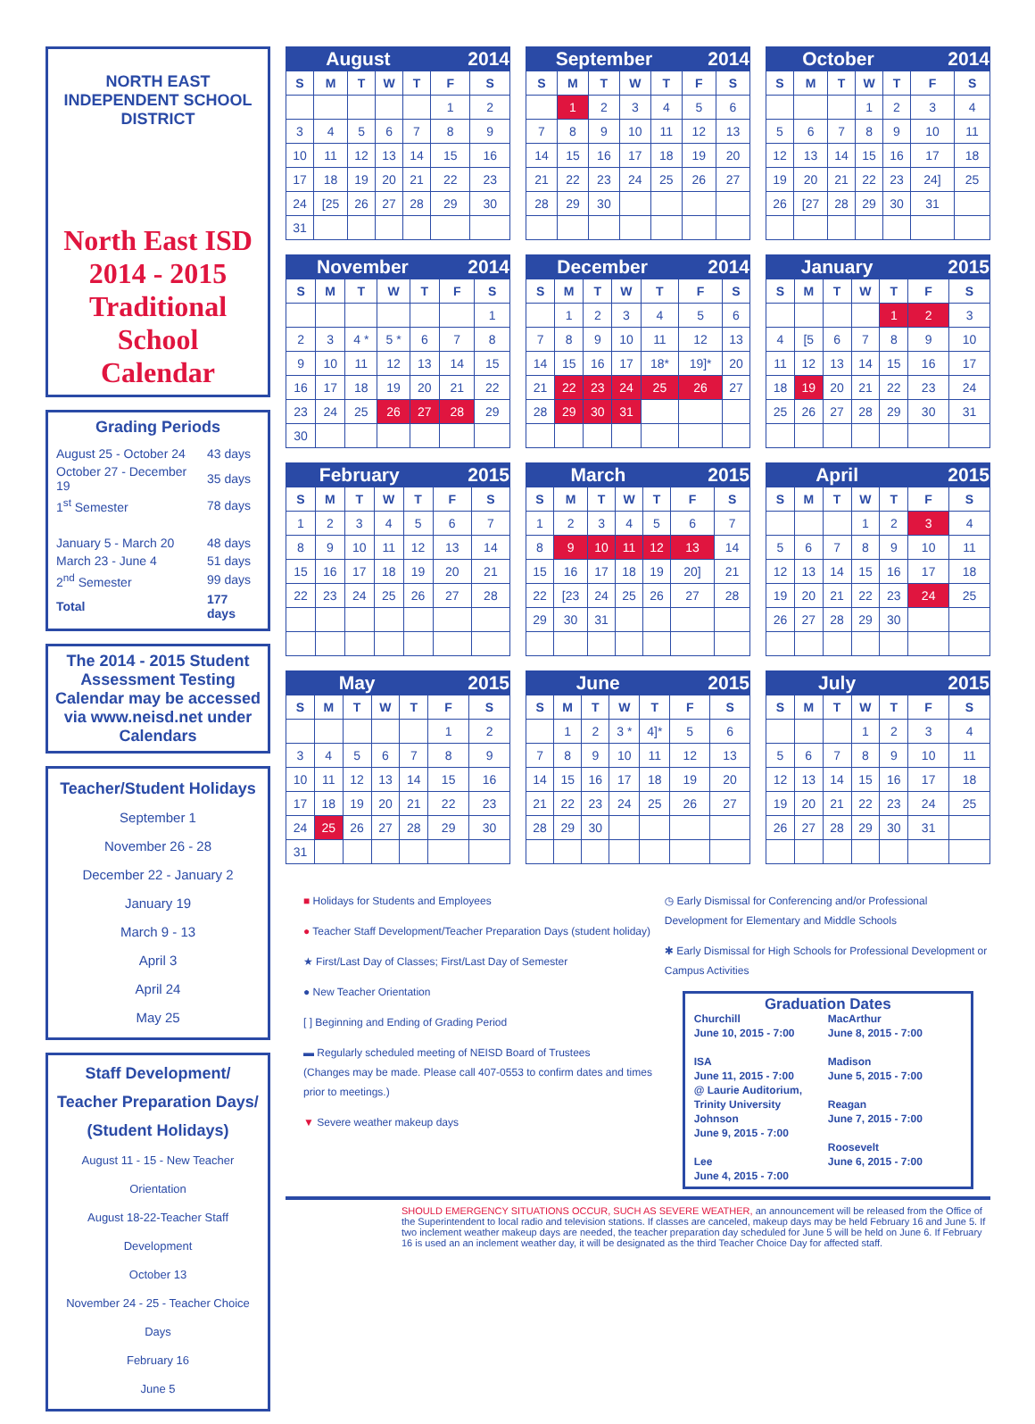NORTH EAST
INDEPENDENT SCHOOL DISTRICT
North East ISD
2014 - 2015
Traditional
School
Calendar
Grading Periods
| August 25 - October 24 | 43 days |
| October 27 - December 19 | 35 days |
| 1<sup>st</sup> Semester | 78 days |
| January 5 - March 20 | 48 days |
| March 23 - June 4 | 51 days |
| 2<sup>nd</sup> Semester | 99 days |
| Total | 177 days |
The 2014 - 2015 Student Assessment Testing Calendar may be accessed via www.neisd.net under Calendars
Teacher/Student Holidays
September 1
November 26 - 28
December 22 - January 2
January 19
March 9 - 13
April 3
April 24
May 25
Staff Development/ Teacher Preparation Days/ (Student Holidays)
August 11 - 15 - New Teacher Orientation
August 18-22-Teacher Staff Development
October 13
November 24 - 25 - Teacher Choice Days
February 16
June 5
| August | | | | | 2014 | |
| --- | --- | --- | --- | --- | --- | --- |
| S | M | T | W | T | F | S |
| | | | | | 1 | 2 |
| 3 | 4 | 5 | 6 | 7 | 8 | 9 |
| 10 | 11 | 12 | 13 | 14 | 15 | 16 |
| 17 | 18 | 19 | 20 | 21 | 22 | 23 |
| 24 | [25 | 26 | 27 | 28 | 29 | 30 |
| 31 | | | | | | |
| September | | | | | 2014 | |
| --- | --- | --- | --- | --- | --- | --- |
| S | M | T | W | T | F | S |
| | 1 | 2 | 3 | 4 | 5 | 6 |
| 7 | 8 | 9 | 10 | 11 | 12 | 13 |
| 14 | 15 | 16 | 17 | 18 | 19 | 20 |
| 21 | 22 | 23 | 24 | 25 | 26 | 27 |
| 28 | 29 | 30 | | | | |
| October | | | | | 2014 | |
| --- | --- | --- | --- | --- | --- | --- |
| S | M | T | W | T | F | S |
| | | | 1 | 2 | 3 | 4 |
| 5 | 6 | 7 | 8 | 9 | 10 | 11 |
| 12 | 13 | 14 | 15 | 16 | 17 | 18 |
| 19 | 20 | 21 | 22 | 23 | 24] | 25 |
| 26 | [27 | 28 | 29 | 30 | 31 | |
| November | | | | | 2014 | |
| --- | --- | --- | --- | --- | --- | --- |
| S | M | T | W | T | F | S |
| | | | | | | 1 |
| 2 | 3 | 4 * | 5 * | 6 | 7 | 8 |
| 9 | 10 | 11 | 12 | 13 | 14 | 15 |
| 16 | 17 | 18 | 19 | 20 | 21 | 22 |
| 23 | 24 | 25 | 26 | 27 | 28 | 29 |
| 30 | | | | | | |
| December | | | | | 2014 | |
| --- | --- | --- | --- | --- | --- | --- |
| S | M | T | W | T | F | S |
| | 1 | 2 | 3 | 4 | 5 | 6 |
| 7 | 8 | 9 | 10 | 11 | 12 | 13 |
| 14 | 15 | 16 | 17 | 18* | 19]* | 20 |
| 21 | 22 | 23 | 24 | 25 | 26 | 27 |
| 28 | 29 | 30 | 31 | | | |
| January | | | | | 2015 | |
| --- | --- | --- | --- | --- | --- | --- |
| S | M | T | W | T | F | S |
| | | | | 1 | 2 | 3 |
| 4 | [5 | 6 | 7 | 8 | 9 | 10 |
| 11 | 12 | 13 | 14 | 15 | 16 | 17 |
| 18 | 19 | 20 | 21 | 22 | 23 | 24 |
| 25 | 26 | 27 | 28 | 29 | 30 | 31 |
| February | | | | | 2015 | |
| --- | --- | --- | --- | --- | --- | --- |
| S | M | T | W | T | F | S |
| 1 | 2 | 3 | 4 | 5 | 6 | 7 |
| 8 | 9 | 10 | 11 | 12 | 13 | 14 |
| 15 | 16 | 17 | 18 | 19 | 20 | 21 |
| 22 | 23 | 24 | 25 | 26 | 27 | 28 |
| March | | | | | 2015 | |
| --- | --- | --- | --- | --- | --- | --- |
| S | M | T | W | T | F | S |
| 1 | 2 | 3 | 4 | 5 | 6 | 7 |
| 8 | 9 | 10 | 11 | 12 | 13 | 14 |
| 15 | 16 | 17 | 18 | 19 | 20] | 21 |
| 22 | [23 | 24 | 25 | 26 | 27 | 28 |
| 29 | 30 | 31 | | | | |
| April | | | | | 2015 | |
| --- | --- | --- | --- | --- | --- | --- |
| S | M | T | W | T | F | S |
| | | | 1 | 2 | 3 | 4 |
| 5 | 6 | 7 | 8 | 9 | 10 | 11 |
| 12 | 13 | 14 | 15 | 16 | 17 | 18 |
| 19 | 20 | 21 | 22 | 23 | 24 | 25 |
| 26 | 27 | 28 | 29 | 30 | | |
| May | | | | | 2015 | |
| --- | --- | --- | --- | --- | --- | --- |
| S | M | T | W | T | F | S |
| | | | | | 1 | 2 |
| 3 | 4 | 5 | 6 | 7 | 8 | 9 |
| 10 | 11 | 12 | 13 | 14 | 15 | 16 |
| 17 | 18 | 19 | 20 | 21 | 22 | 23 |
| 24 | 25 | 26 | 27 | 28 | 29 | 30 |
| 31 | | | | | | |
| June | | | | | 2015 | |
| --- | --- | --- | --- | --- | --- | --- |
| S | M | T | W | T | F | S |
| | 1 | 2 | 3 * | 4]* | 5 | 6 |
| 7 | 8 | 9 | 10 | 11 | 12 | 13 |
| 14 | 15 | 16 | 17 | 18 | 19 | 20 |
| 21 | 22 | 23 | 24 | 25 | 26 | 27 |
| 28 | 29 | 30 | | | | |
| July | | | | | 2015 | |
| --- | --- | --- | --- | --- | --- | --- |
| S | M | T | W | T | F | S |
| | | | 1 | 2 | 3 | 4 |
| 5 | 6 | 7 | 8 | 9 | 10 | 11 |
| 12 | 13 | 14 | 15 | 16 | 17 | 18 |
| 19 | 20 | 21 | 22 | 23 | 24 | 25 |
| 26 | 27 | 28 | 29 | 30 | 31 | |
■ Holidays for Students and Employees
● Teacher Staff Development/Teacher Preparation Days (student holiday)
★ First/Last Day of Classes; First/Last Day of Semester
● New Teacher Orientation
[ ] Beginning and Ending of Grading Period
▬ Regularly scheduled meeting of NEISD Board of Trustees
(Changes may be made. Please call 407-0553 to confirm dates and times prior to meetings.)
▼ Severe weather makeup days
◷ Early Dismissal for Conferencing and/or Professional Development for Elementary and Middle Schools
✱ Early Dismissal for High Schools for Professional Development or Campus Activities
Graduation Dates
Churchill
June 10, 2015 - 7:00
ISA
June 11, 2015 - 7:00
@ Laurie Auditorium, Trinity University
Johnson
June 9, 2015 - 7:00
Lee
June 4, 2015 - 7:00
MacArthur
June 8, 2015 - 7:00
Madison
June 5, 2015 - 7:00
Reagan
June 7, 2015 - 7:00
Roosevelt
June 6, 2015 - 7:00
SHOULD EMERGENCY SITUATIONS OCCUR, SUCH AS SEVERE WEATHER, an announcement will be released from the Office of the Superintendent to local radio and television stations. If classes are canceled, makeup days may be held February 16 and June 5. If two inclement weather makeup days are needed, the teacher preparation day scheduled for June 5 will be held on June 6. If February 16 is used an an inclement weather day, it will be designated as the third Teacher Choice Day for affected staff.